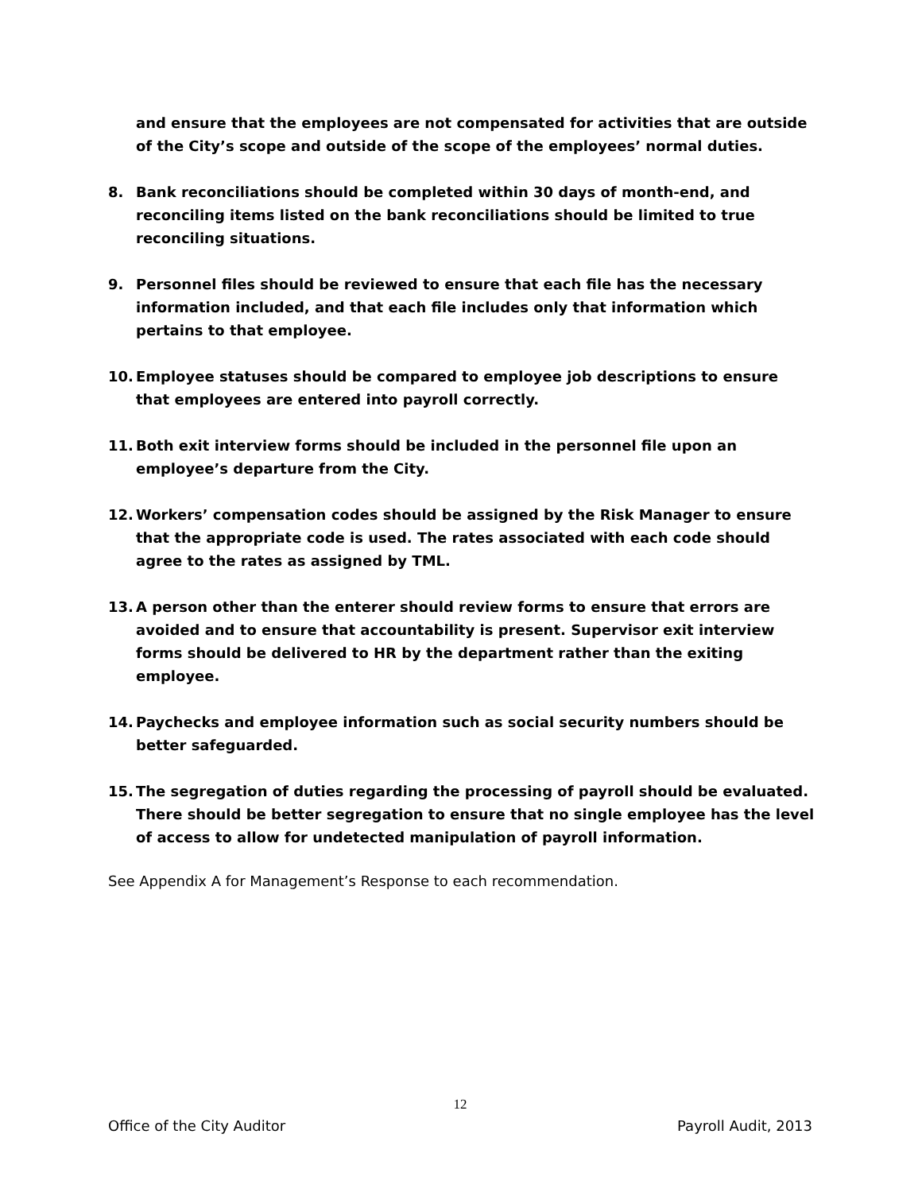and ensure that the employees are not compensated for activities that are outside of the City’s scope and outside of the scope of the employees’ normal duties.
8. Bank reconciliations should be completed within 30 days of month-end, and reconciling items listed on the bank reconciliations should be limited to true reconciling situations.
9. Personnel files should be reviewed to ensure that each file has the necessary information included, and that each file includes only that information which pertains to that employee.
10. Employee statuses should be compared to employee job descriptions to ensure that employees are entered into payroll correctly.
11. Both exit interview forms should be included in the personnel file upon an employee’s departure from the City.
12. Workers’ compensation codes should be assigned by the Risk Manager to ensure that the appropriate code is used. The rates associated with each code should agree to the rates as assigned by TML.
13. A person other than the enterer should review forms to ensure that errors are avoided and to ensure that accountability is present. Supervisor exit interview forms should be delivered to HR by the department rather than the exiting employee.
14. Paychecks and employee information such as social security numbers should be better safeguarded.
15. The segregation of duties regarding the processing of payroll should be evaluated. There should be better segregation to ensure that no single employee has the level of access to allow for undetected manipulation of payroll information.
See Appendix A for Management’s Response to each recommendation.
12
Office of the City Auditor Payroll Audit, 2013